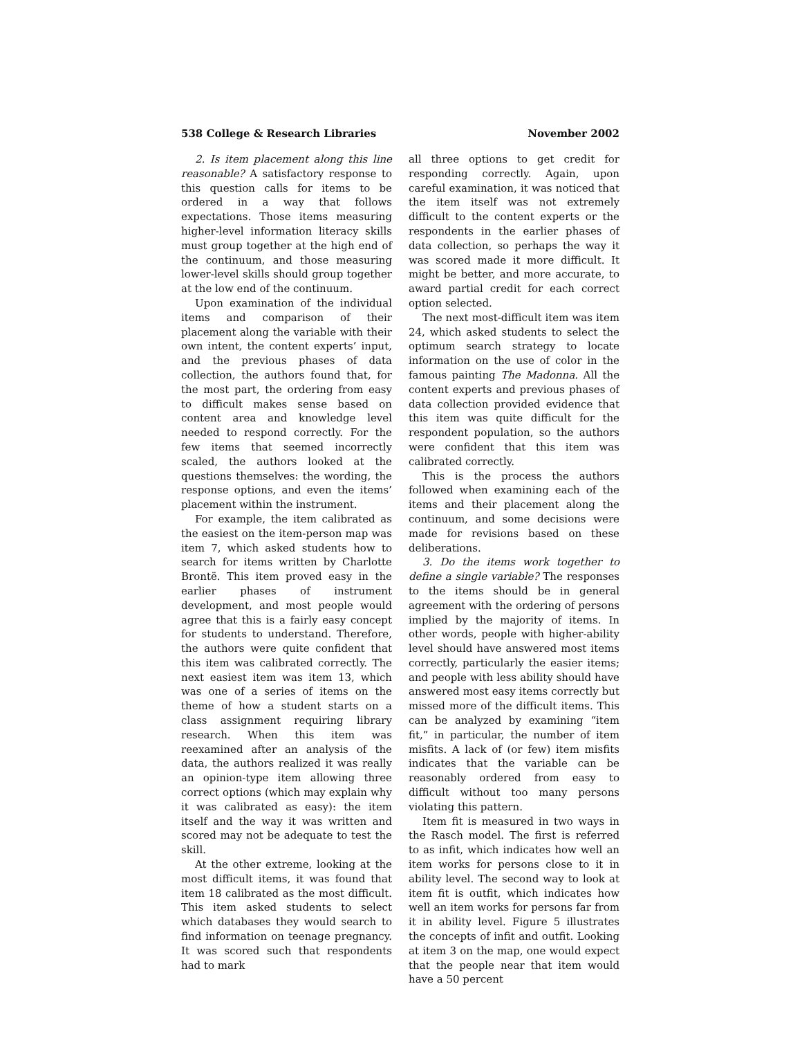538 College & Research Libraries November 2002
2. Is item placement along this line reasonable? A satisfactory response to this question calls for items to be ordered in a way that follows expectations. Those items measuring higher-level information literacy skills must group together at the high end of the continuum, and those measuring lower-level skills should group together at the low end of the continuum.
Upon examination of the individual items and comparison of their placement along the variable with their own intent, the content experts’ input, and the previous phases of data collection, the authors found that, for the most part, the ordering from easy to difficult makes sense based on content area and knowledge level needed to respond correctly. For the few items that seemed incorrectly scaled, the authors looked at the questions themselves: the wording, the response options, and even the items’ placement within the instrument.
For example, the item calibrated as the easiest on the item-person map was item 7, which asked students how to search for items written by Charlotte Brontë. This item proved easy in the earlier phases of instrument development, and most people would agree that this is a fairly easy concept for students to understand. Therefore, the authors were quite confident that this item was calibrated correctly. The next easiest item was item 13, which was one of a series of items on the theme of how a student starts on a class assignment requiring library research. When this item was reexamined after an analysis of the data, the authors realized it was really an opinion-type item allowing three correct options (which may explain why it was calibrated as easy): the item itself and the way it was written and scored may not be adequate to test the skill.
At the other extreme, looking at the most difficult items, it was found that item 18 calibrated as the most difficult. This item asked students to select which databases they would search to find information on teenage pregnancy. It was scored such that respondents had to mark
all three options to get credit for responding correctly. Again, upon careful examination, it was noticed that the item itself was not extremely difficult to the content experts or the respondents in the earlier phases of data collection, so perhaps the way it was scored made it more difficult. It might be better, and more accurate, to award partial credit for each correct option selected.
The next most-difficult item was item 24, which asked students to select the optimum search strategy to locate information on the use of color in the famous painting The Madonna. All the content experts and previous phases of data collection provided evidence that this item was quite difficult for the respondent population, so the authors were confident that this item was calibrated correctly.
This is the process the authors followed when examining each of the items and their placement along the continuum, and some decisions were made for revisions based on these deliberations.
3. Do the items work together to define a single variable? The responses to the items should be in general agreement with the ordering of persons implied by the majority of items. In other words, people with higher-ability level should have answered most items correctly, particularly the easier items; and people with less ability should have answered most easy items correctly but missed more of the difficult items. This can be analyzed by examining “item fit,” in particular, the number of item misfits. A lack of (or few) item misfits indicates that the variable can be reasonably ordered from easy to difficult without too many persons violating this pattern.
Item fit is measured in two ways in the Rasch model. The first is referred to as infit, which indicates how well an item works for persons close to it in ability level. The second way to look at item fit is outfit, which indicates how well an item works for persons far from it in ability level. Figure 5 illustrates the concepts of infit and outfit. Looking at item 3 on the map, one would expect that the people near that item would have a 50 percent